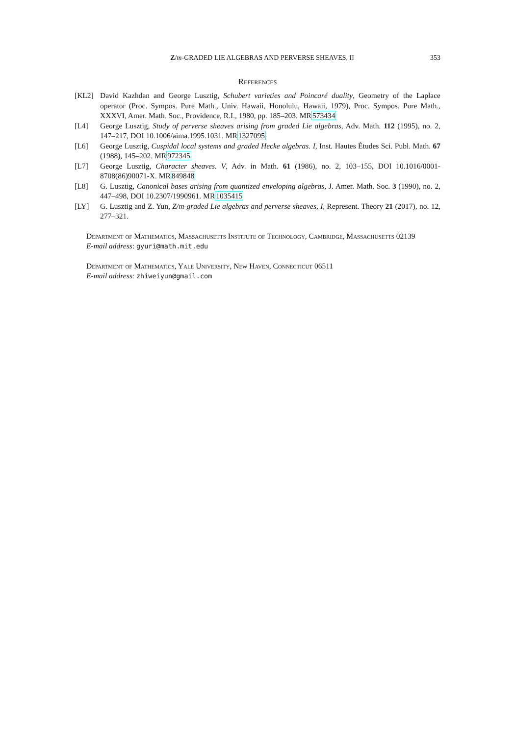Z/m-GRADED LIE ALGEBRAS AND PERVERSE SHEAVES, II 353
References
[KL2] David Kazhdan and George Lusztig, Schubert varieties and Poincaré duality, Geometry of the Laplace operator (Proc. Sympos. Pure Math., Univ. Hawaii, Honolulu, Hawaii, 1979), Proc. Sympos. Pure Math., XXXVI, Amer. Math. Soc., Providence, R.I., 1980, pp. 185–203. MR573434
[L4] George Lusztig, Study of perverse sheaves arising from graded Lie algebras, Adv. Math. 112 (1995), no. 2, 147–217, DOI 10.1006/aima.1995.1031. MR1327095
[L6] George Lusztig, Cuspidal local systems and graded Hecke algebras. I, Inst. Hautes Études Sci. Publ. Math. 67 (1988), 145–202. MR972345
[L7] George Lusztig, Character sheaves. V, Adv. in Math. 61 (1986), no. 2, 103–155, DOI 10.1016/0001-8708(86)90071-X. MR849848
[L8] G. Lusztig, Canonical bases arising from quantized enveloping algebras, J. Amer. Math. Soc. 3 (1990), no. 2, 447–498, DOI 10.2307/1990961. MR1035415
[LY] G. Lusztig and Z. Yun, Z/m-graded Lie algebras and perverse sheaves, I, Represent. Theory 21 (2017), no. 12, 277–321.
Department of Mathematics, Massachusetts Institute of Technology, Cambridge, Massachusetts 02139
E-mail address: gyuri@math.mit.edu
Department of Mathematics, Yale University, New Haven, Connecticut 06511
E-mail address: zhiweiyun@gmail.com